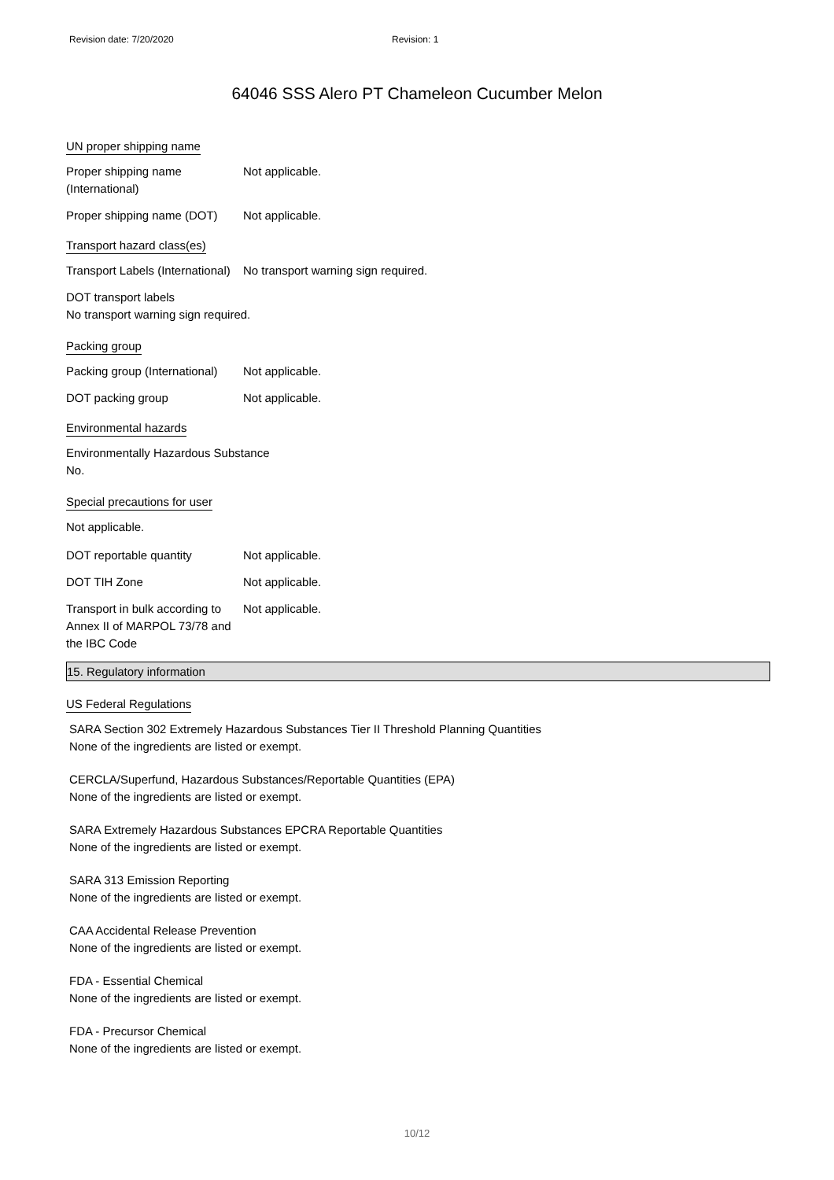Revision date: 7/20/2020 Revision: 1
64046 SSS Alero PT Chameleon Cucumber Melon
UN proper shipping name
Proper shipping name (International)
Not applicable.
Proper shipping name (DOT)
Not applicable.
Transport hazard class(es)
Transport Labels (International)
No transport warning sign required.
DOT transport labels
No transport warning sign required.
Packing group
Packing group (International)
Not applicable.
DOT packing group Not applicable.
Environmental hazards
Environmentally Hazardous Substance
No.
Special precautions for user
Not applicable.
DOT reportable quantity Not applicable.
DOT TIH Zone Not applicable.
Transport in bulk according to Annex II of MARPOL 73/78 and the IBC Code
Not applicable.
15. Regulatory information
US Federal Regulations
SARA Section 302 Extremely Hazardous Substances Tier II Threshold Planning Quantities
None of the ingredients are listed or exempt.
CERCLA/Superfund, Hazardous Substances/Reportable Quantities (EPA)
None of the ingredients are listed or exempt.
SARA Extremely Hazardous Substances EPCRA Reportable Quantities
None of the ingredients are listed or exempt.
SARA 313 Emission Reporting
None of the ingredients are listed or exempt.
CAA Accidental Release Prevention
None of the ingredients are listed or exempt.
FDA - Essential Chemical
None of the ingredients are listed or exempt.
FDA - Precursor Chemical
None of the ingredients are listed or exempt.
10/12